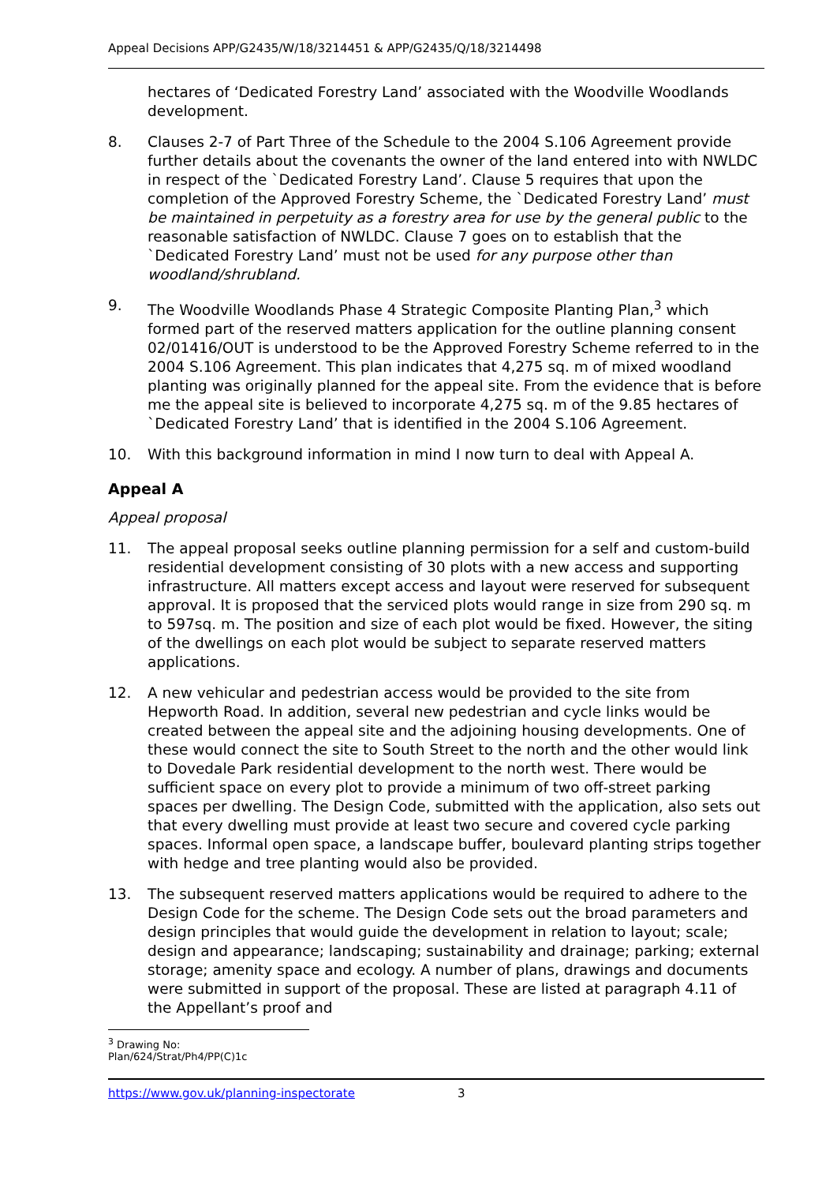Appeal Decisions APP/G2435/W/18/3214451 & APP/G2435/Q/18/3214498
hectares of ‘Dedicated Forestry Land’ associated with the Woodville Woodlands development.
8. Clauses 2-7 of Part Three of the Schedule to the 2004 S.106 Agreement provide further details about the covenants the owner of the land entered into with NWLDC in respect of the `Dedicated Forestry Land’. Clause 5 requires that upon the completion of the Approved Forestry Scheme, the `Dedicated Forestry Land’ must be maintained in perpetuity as a forestry area for use by the general public to the reasonable satisfaction of NWLDC. Clause 7 goes on to establish that the `Dedicated Forestry Land’ must not be used for any purpose other than woodland/shrubland.
9. The Woodville Woodlands Phase 4 Strategic Composite Planting Plan,<sup>3</sup> which formed part of the reserved matters application for the outline planning consent 02/01416/OUT is understood to be the Approved Forestry Scheme referred to in the 2004 S.106 Agreement. This plan indicates that 4,275 sq. m of mixed woodland planting was originally planned for the appeal site. From the evidence that is before me the appeal site is believed to incorporate 4,275 sq. m of the 9.85 hectares of `Dedicated Forestry Land’ that is identified in the 2004 S.106 Agreement.
10. With this background information in mind I now turn to deal with Appeal A.
Appeal A
Appeal proposal
11. The appeal proposal seeks outline planning permission for a self and custom-build residential development consisting of 30 plots with a new access and supporting infrastructure. All matters except access and layout were reserved for subsequent approval. It is proposed that the serviced plots would range in size from 290 sq. m to 597sq. m. The position and size of each plot would be fixed. However, the siting of the dwellings on each plot would be subject to separate reserved matters applications.
12. A new vehicular and pedestrian access would be provided to the site from Hepworth Road. In addition, several new pedestrian and cycle links would be created between the appeal site and the adjoining housing developments. One of these would connect the site to South Street to the north and the other would link to Dovedale Park residential development to the north west. There would be sufficient space on every plot to provide a minimum of two off-street parking spaces per dwelling. The Design Code, submitted with the application, also sets out that every dwelling must provide at least two secure and covered cycle parking spaces. Informal open space, a landscape buffer, boulevard planting strips together with hedge and tree planting would also be provided.
13. The subsequent reserved matters applications would be required to adhere to the Design Code for the scheme. The Design Code sets out the broad parameters and design principles that would guide the development in relation to layout; scale; design and appearance; landscaping; sustainability and drainage; parking; external storage; amenity space and ecology. A number of plans, drawings and documents were submitted in support of the proposal. These are listed at paragraph 4.11 of the Appellant’s proof and
<sup>3</sup> Drawing No: Plan/624/Strat/Ph4/PP(C)1c
https://www.gov.uk/planning-inspectorate 3